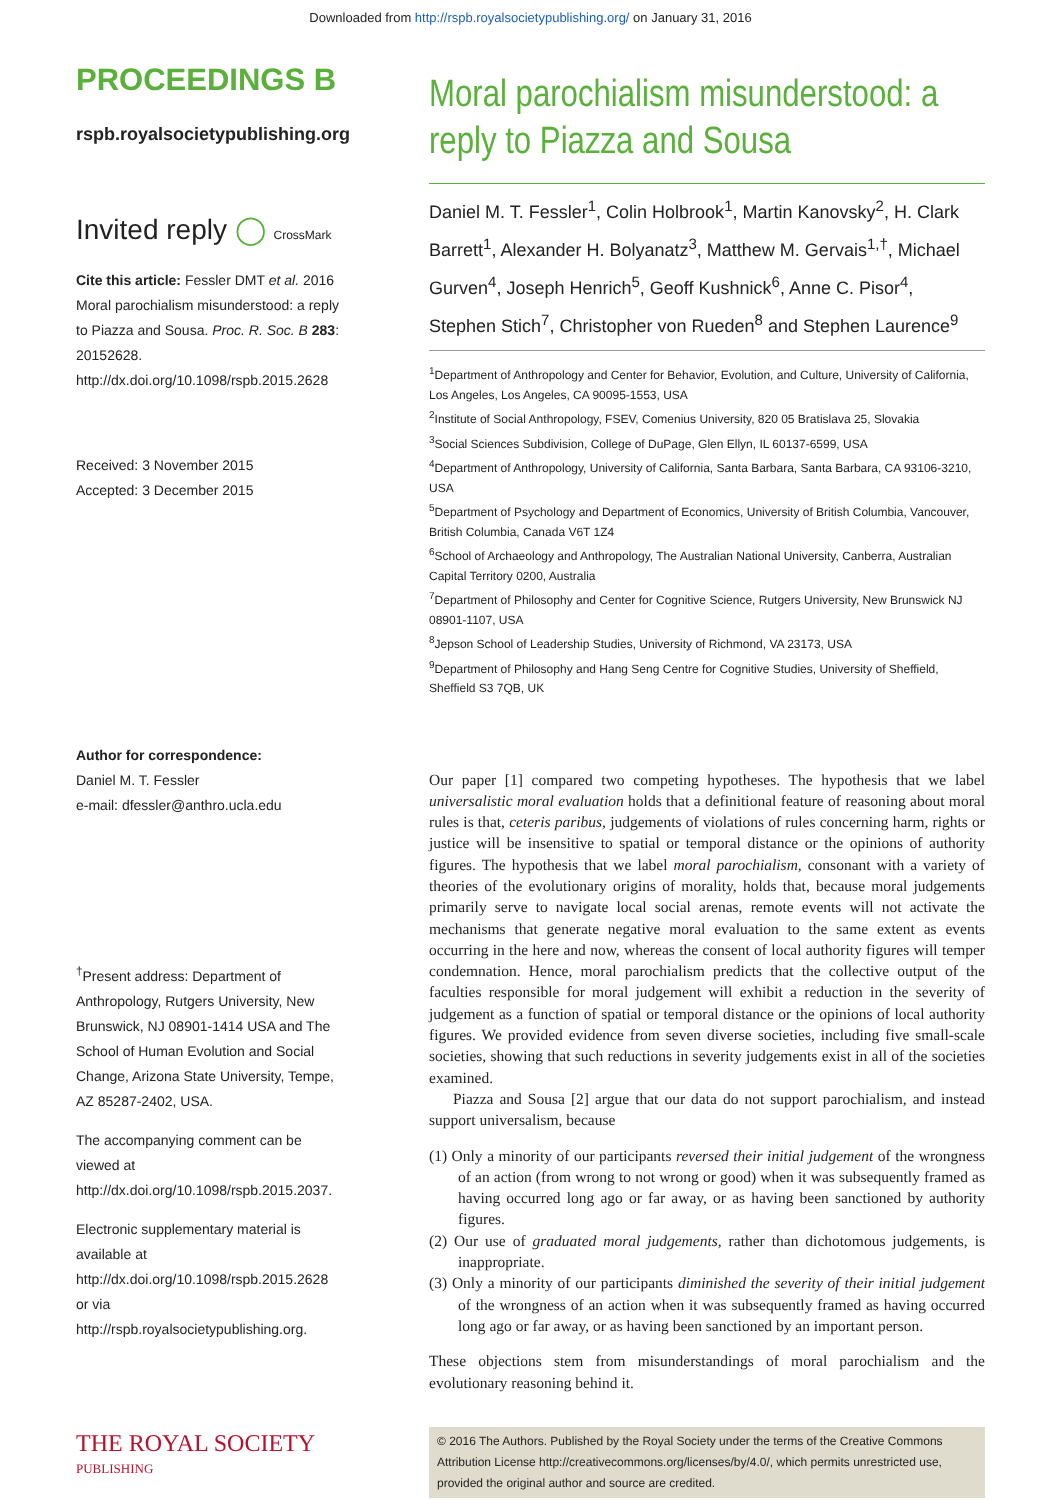Downloaded from http://rspb.royalsocietypublishing.org/ on January 31, 2016
PROCEEDINGS B
rspb.royalsocietypublishing.org
Invited reply ◯ CrossMark
Cite this article: Fessler DMT et al. 2016 Moral parochialism misunderstood: a reply to Piazza and Sousa. Proc. R. Soc. B 283: 20152628.
http://dx.doi.org/10.1098/rspb.2015.2628
Received: 3 November 2015
Accepted: 3 December 2015
Author for correspondence:
Daniel M. T. Fessler
e-mail: dfessler@anthro.ucla.edu
<sup>†</sup> Present address: Department of Anthropology, Rutgers University, New Brunswick, NJ 08901-1414 USA and The School of Human Evolution and Social Change, Arizona State University, Tempe, AZ 85287-2402, USA.
The accompanying comment can be viewed at http://dx.doi.org/10.1098/rspb.2015.2037.
Electronic supplementary material is available at http://dx.doi.org/10.1098/rspb.2015.2628 or via http://rspb.royalsocietypublishing.org.
THE ROYAL SOCIETY
PUBLISHING
Moral parochialism misunderstood: a reply to Piazza and Sousa
Daniel M. T. Fessler<sup>1</sup>, Colin Holbrook<sup>1</sup>, Martin Kanovsky<sup>2</sup>, H. Clark Barrett<sup>1</sup>, Alexander H. Bolyanatz<sup>3</sup>, Matthew M. Gervais<sup>1,†</sup>, Michael Gurven<sup>4</sup>, Joseph Henrich<sup>5</sup>, Geoff Kushnick<sup>6</sup>, Anne C. Pisor<sup>4</sup>, Stephen Stich<sup>7</sup>, Christopher von Rueden<sup>8</sup> and Stephen Laurence<sup>9</sup>
<sup>1</sup> Department of Anthropology and Center for Behavior, Evolution, and Culture, University of California, Los Angeles, Los Angeles, CA 90095-1553, USA
<sup>2</sup> Institute of Social Anthropology, FSEV, Comenius University, 820 05 Bratislava 25, Slovakia
<sup>3</sup> Social Sciences Subdivision, College of DuPage, Glen Ellyn, IL 60137-6599, USA
<sup>4</sup> Department of Anthropology, University of California, Santa Barbara, Santa Barbara, CA 93106-3210, USA
<sup>5</sup> Department of Psychology and Department of Economics, University of British Columbia, Vancouver, British Columbia, Canada V6T 1Z4
<sup>6</sup> School of Archaeology and Anthropology, The Australian National University, Canberra, Australian Capital Territory 0200, Australia
<sup>7</sup> Department of Philosophy and Center for Cognitive Science, Rutgers University, New Brunswick NJ 08901-1107, USA
<sup>8</sup> Jepson School of Leadership Studies, University of Richmond, VA 23173, USA
<sup>9</sup> Department of Philosophy and Hang Seng Centre for Cognitive Studies, University of Sheffield, Sheffield S3 7QB, UK
Our paper [1] compared two competing hypotheses. The hypothesis that we label universalistic moral evaluation holds that a definitional feature of reasoning about moral rules is that, ceteris paribus, judgements of violations of rules concerning harm, rights or justice will be insensitive to spatial or temporal distance or the opinions of authority figures. The hypothesis that we label moral parochialism, consonant with a variety of theories of the evolutionary origins of morality, holds that, because moral judgements primarily serve to navigate local social arenas, remote events will not activate the mechanisms that generate negative moral evaluation to the same extent as events occurring in the here and now, whereas the consent of local authority figures will temper condemnation. Hence, moral parochialism predicts that the collective output of the faculties responsible for moral judgement will exhibit a reduction in the severity of judgement as a function of spatial or temporal distance or the opinions of local authority figures. We provided evidence from seven diverse societies, including five small-scale societies, showing that such reductions in severity judgements exist in all of the societies examined.
Piazza and Sousa [2] argue that our data do not support parochialism, and instead support universalism, because
(1) Only a minority of our participants reversed their initial judgement of the wrongness of an action (from wrong to not wrong or good) when it was subsequently framed as having occurred long ago or far away, or as having been sanctioned by authority figures.
(2) Our use of graduated moral judgements, rather than dichotomous judgements, is inappropriate.
(3) Only a minority of our participants diminished the severity of their initial judgement of the wrongness of an action when it was subsequently framed as having occurred long ago or far away, or as having been sanctioned by an important person.
These objections stem from misunderstandings of moral parochialism and the evolutionary reasoning behind it.
© 2016 The Authors. Published by the Royal Society under the terms of the Creative Commons Attribution License http://creativecommons.org/licenses/by/4.0/, which permits unrestricted use, provided the original author and source are credited.